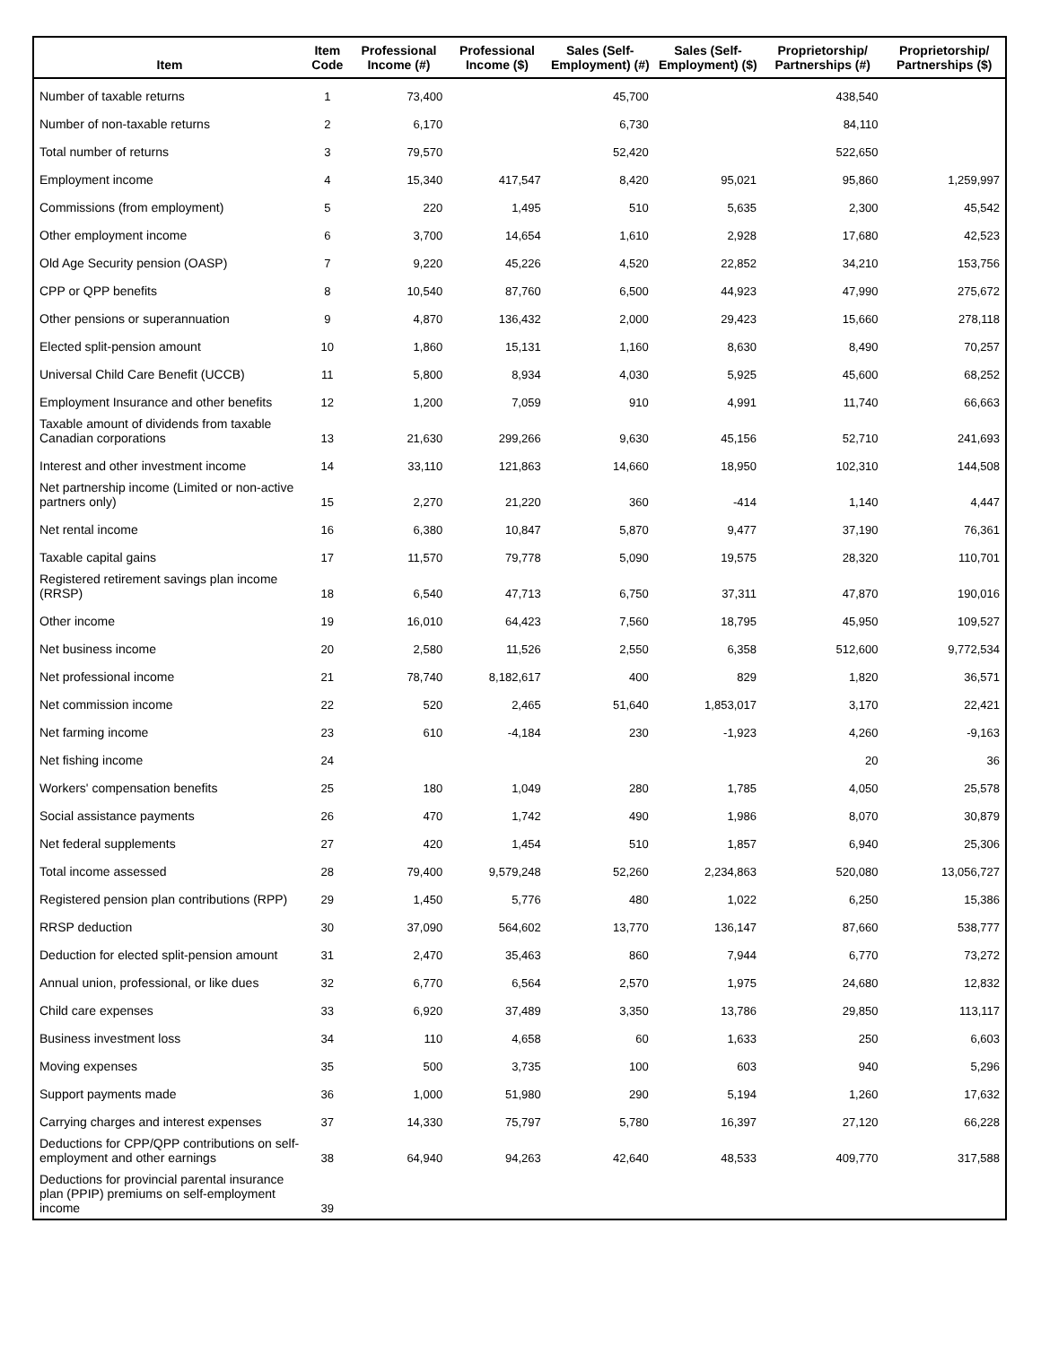| Item | Item Code | Professional Income (#) | Professional Income ($) | Sales (Self-Employment) (#) | Sales (Self-Employment) ($) | Proprietorship/ Partnerships (#) | Proprietorship/ Partnerships ($) |
| --- | --- | --- | --- | --- | --- | --- | --- |
| Number of taxable returns | 1 | 73,400 | | 45,700 | | 438,540 | |
| Number of non-taxable returns | 2 | 6,170 | | 6,730 | | 84,110 | |
| Total number of returns | 3 | 79,570 | | 52,420 | | 522,650 | |
| Employment income | 4 | 15,340 | 417,547 | 8,420 | 95,021 | 95,860 | 1,259,997 |
| Commissions (from employment) | 5 | 220 | 1,495 | 510 | 5,635 | 2,300 | 45,542 |
| Other employment income | 6 | 3,700 | 14,654 | 1,610 | 2,928 | 17,680 | 42,523 |
| Old Age Security pension (OASP) | 7 | 9,220 | 45,226 | 4,520 | 22,852 | 34,210 | 153,756 |
| CPP or QPP benefits | 8 | 10,540 | 87,760 | 6,500 | 44,923 | 47,990 | 275,672 |
| Other pensions or superannuation | 9 | 4,870 | 136,432 | 2,000 | 29,423 | 15,660 | 278,118 |
| Elected split-pension amount | 10 | 1,860 | 15,131 | 1,160 | 8,630 | 8,490 | 70,257 |
| Universal Child Care Benefit (UCCB) | 11 | 5,800 | 8,934 | 4,030 | 5,925 | 45,600 | 68,252 |
| Employment Insurance and other benefits | 12 | 1,200 | 7,059 | 910 | 4,991 | 11,740 | 66,663 |
| Taxable amount of dividends from taxable Canadian corporations | 13 | 21,630 | 299,266 | 9,630 | 45,156 | 52,710 | 241,693 |
| Interest and other investment income | 14 | 33,110 | 121,863 | 14,660 | 18,950 | 102,310 | 144,508 |
| Net partnership income (Limited or non-active partners only) | 15 | 2,270 | 21,220 | 360 | -414 | 1,140 | 4,447 |
| Net rental income | 16 | 6,380 | 10,847 | 5,870 | 9,477 | 37,190 | 76,361 |
| Taxable capital gains | 17 | 11,570 | 79,778 | 5,090 | 19,575 | 28,320 | 110,701 |
| Registered retirement savings plan income (RRSP) | 18 | 6,540 | 47,713 | 6,750 | 37,311 | 47,870 | 190,016 |
| Other income | 19 | 16,010 | 64,423 | 7,560 | 18,795 | 45,950 | 109,527 |
| Net business income | 20 | 2,580 | 11,526 | 2,550 | 6,358 | 512,600 | 9,772,534 |
| Net professional income | 21 | 78,740 | 8,182,617 | 400 | 829 | 1,820 | 36,571 |
| Net commission income | 22 | 520 | 2,465 | 51,640 | 1,853,017 | 3,170 | 22,421 |
| Net farming income | 23 | 610 | -4,184 | 230 | -1,923 | 4,260 | -9,163 |
| Net fishing income | 24 | | | | | 20 | 36 |
| Workers' compensation benefits | 25 | 180 | 1,049 | 280 | 1,785 | 4,050 | 25,578 |
| Social assistance payments | 26 | 470 | 1,742 | 490 | 1,986 | 8,070 | 30,879 |
| Net federal supplements | 27 | 420 | 1,454 | 510 | 1,857 | 6,940 | 25,306 |
| Total income assessed | 28 | 79,400 | 9,579,248 | 52,260 | 2,234,863 | 520,080 | 13,056,727 |
| Registered pension plan contributions (RPP) | 29 | 1,450 | 5,776 | 480 | 1,022 | 6,250 | 15,386 |
| RRSP deduction | 30 | 37,090 | 564,602 | 13,770 | 136,147 | 87,660 | 538,777 |
| Deduction for elected split-pension amount | 31 | 2,470 | 35,463 | 860 | 7,944 | 6,770 | 73,272 |
| Annual union, professional, or like dues | 32 | 6,770 | 6,564 | 2,570 | 1,975 | 24,680 | 12,832 |
| Child care expenses | 33 | 6,920 | 37,489 | 3,350 | 13,786 | 29,850 | 113,117 |
| Business investment loss | 34 | 110 | 4,658 | 60 | 1,633 | 250 | 6,603 |
| Moving expenses | 35 | 500 | 3,735 | 100 | 603 | 940 | 5,296 |
| Support payments made | 36 | 1,000 | 51,980 | 290 | 5,194 | 1,260 | 17,632 |
| Carrying charges and interest expenses | 37 | 14,330 | 75,797 | 5,780 | 16,397 | 27,120 | 66,228 |
| Deductions for CPP/QPP contributions on self-employment and other earnings | 38 | 64,940 | 94,263 | 42,640 | 48,533 | 409,770 | 317,588 |
| Deductions for provincial parental insurance plan (PPIP) premiums on self-employment income | 39 | | | | | | |